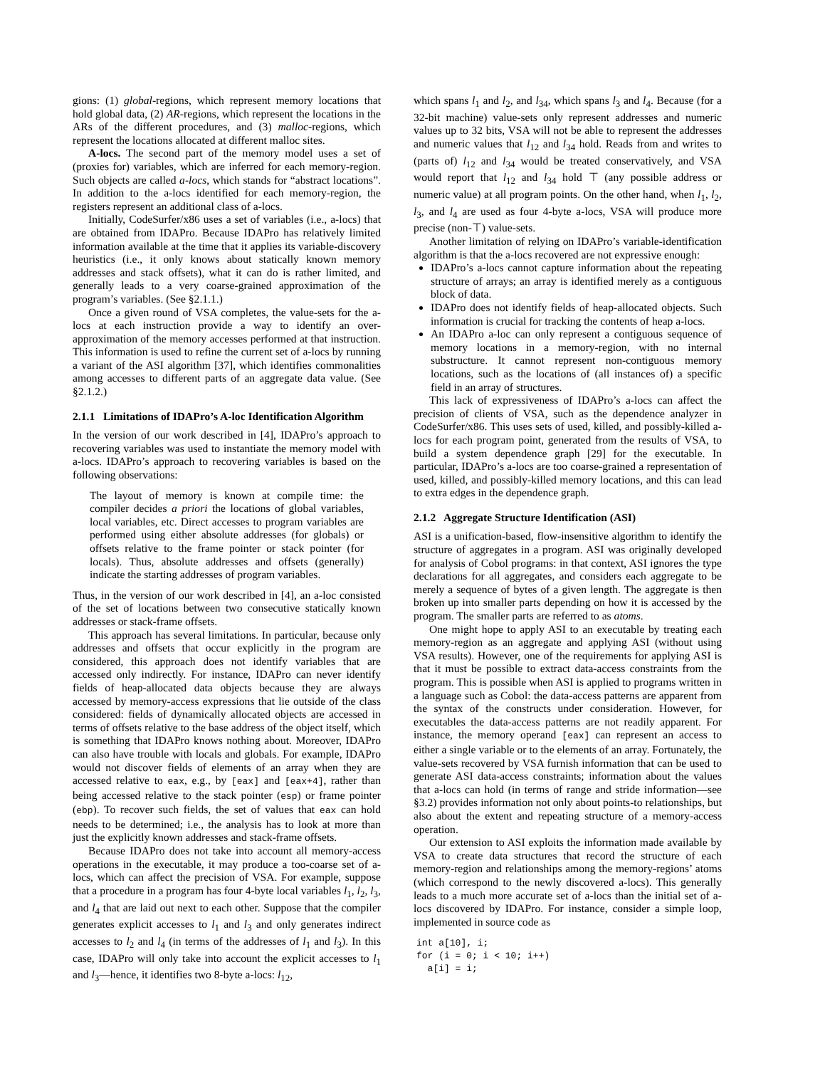gions: (1) global-regions, which represent memory locations that hold global data, (2) AR-regions, which represent the locations in the ARs of the different procedures, and (3) malloc-regions, which represent the locations allocated at different malloc sites.
A-locs. The second part of the memory model uses a set of (proxies for) variables, which are inferred for each memory-region. Such objects are called a-locs, which stands for “abstract locations”. In addition to the a-locs identified for each memory-region, the registers represent an additional class of a-locs.
Initially, CodeSurfer/x86 uses a set of variables (i.e., a-locs) that are obtained from IDAPro. Because IDAPro has relatively limited information available at the time that it applies its variable-discovery heuristics (i.e., it only knows about statically known memory addresses and stack offsets), what it can do is rather limited, and generally leads to a very coarse-grained approximation of the program’s variables. (See §2.1.1.)
Once a given round of VSA completes, the value-sets for the a-locs at each instruction provide a way to identify an over-approximation of the memory accesses performed at that instruction. This information is used to refine the current set of a-locs by running a variant of the ASI algorithm [37], which identifies commonalities among accesses to different parts of an aggregate data value. (See §2.1.2.)
2.1.1 Limitations of IDAPro’s A-loc Identification Algorithm
In the version of our work described in [4], IDAPro’s approach to recovering variables was used to instantiate the memory model with a-locs. IDAPro’s approach to recovering variables is based on the following observations:
The layout of memory is known at compile time: the compiler decides a priori the locations of global variables, local variables, etc. Direct accesses to program variables are performed using either absolute addresses (for globals) or offsets relative to the frame pointer or stack pointer (for locals). Thus, absolute addresses and offsets (generally) indicate the starting addresses of program variables.
Thus, in the version of our work described in [4], an a-loc consisted of the set of locations between two consecutive statically known addresses or stack-frame offsets.
This approach has several limitations. In particular, because only addresses and offsets that occur explicitly in the program are considered, this approach does not identify variables that are accessed only indirectly. For instance, IDAPro can never identify fields of heap-allocated data objects because they are always accessed by memory-access expressions that lie outside of the class considered: fields of dynamically allocated objects are accessed in terms of offsets relative to the base address of the object itself, which is something that IDAPro knows nothing about. Moreover, IDAPro can also have trouble with locals and globals. For example, IDAPro would not discover fields of elements of an array when they are accessed relative to eax, e.g., by [eax] and [eax+4], rather than being accessed relative to the stack pointer (esp) or frame pointer (ebp). To recover such fields, the set of values that eax can hold needs to be determined; i.e., the analysis has to look at more than just the explicitly known addresses and stack-frame offsets.
Because IDAPro does not take into account all memory-access operations in the executable, it may produce a too-coarse set of a-locs, which can affect the precision of VSA. For example, suppose that a procedure in a program has four 4-byte local variables l<sub>1</sub>, l<sub>2</sub>, l<sub>3</sub>, and l<sub>4</sub> that are laid out next to each other. Suppose that the compiler generates explicit accesses to l<sub>1</sub> and l<sub>3</sub> and only generates indirect accesses to l<sub>2</sub> and l<sub>4</sub> (in terms of the addresses of l<sub>1</sub> and l<sub>3</sub>). In this case, IDAPro will only take into account the explicit accesses to l<sub>1</sub> and l<sub>3</sub>—hence, it identifies two 8-byte a-locs: l<sub>12</sub>,
which spans l<sub>1</sub> and l<sub>2</sub>, and l<sub>34</sub>, which spans l<sub>3</sub> and l<sub>4</sub>. Because (for a 32-bit machine) value-sets only represent addresses and numeric values up to 32 bits, VSA will not be able to represent the addresses and numeric values that l<sub>12</sub> and l<sub>34</sub> hold. Reads from and writes to (parts of) l<sub>12</sub> and l<sub>34</sub> would be treated conservatively, and VSA would report that l<sub>12</sub> and l<sub>34</sub> hold ⊤ (any possible address or numeric value) at all program points. On the other hand, when l<sub>1</sub>, l<sub>2</sub>, l<sub>3</sub>, and l<sub>4</sub> are used as four 4-byte a-locs, VSA will produce more precise (non-⊤) value-sets.
Another limitation of relying on IDAPro’s variable-identification algorithm is that the a-locs recovered are not expressive enough:
IDAPro’s a-locs cannot capture information about the repeating structure of arrays; an array is identified merely as a contiguous block of data.
IDAPro does not identify fields of heap-allocated objects. Such information is crucial for tracking the contents of heap a-locs.
An IDAPro a-loc can only represent a contiguous sequence of memory locations in a memory-region, with no internal substructure. It cannot represent non-contiguous memory locations, such as the locations of (all instances of) a specific field in an array of structures.
This lack of expressiveness of IDAPro’s a-locs can affect the precision of clients of VSA, such as the dependence analyzer in CodeSurfer/x86. This uses sets of used, killed, and possibly-killed a-locs for each program point, generated from the results of VSA, to build a system dependence graph [29] for the executable. In particular, IDAPro’s a-locs are too coarse-grained a representation of used, killed, and possibly-killed memory locations, and this can lead to extra edges in the dependence graph.
2.1.2 Aggregate Structure Identification (ASI)
ASI is a unification-based, flow-insensitive algorithm to identify the structure of aggregates in a program. ASI was originally developed for analysis of Cobol programs: in that context, ASI ignores the type declarations for all aggregates, and considers each aggregate to be merely a sequence of bytes of a given length. The aggregate is then broken up into smaller parts depending on how it is accessed by the program. The smaller parts are referred to as atoms.
One might hope to apply ASI to an executable by treating each memory-region as an aggregate and applying ASI (without using VSA results). However, one of the requirements for applying ASI is that it must be possible to extract data-access constraints from the program. This is possible when ASI is applied to programs written in a language such as Cobol: the data-access patterns are apparent from the syntax of the constructs under consideration. However, for executables the data-access patterns are not readily apparent. For instance, the memory operand [eax] can represent an access to either a single variable or to the elements of an array. Fortunately, the value-sets recovered by VSA furnish information that can be used to generate ASI data-access constraints; information about the values that a-locs can hold (in terms of range and stride information—see §3.2) provides information not only about points-to relationships, but also about the extent and repeating structure of a memory-access operation.
Our extension to ASI exploits the information made available by VSA to create data structures that record the structure of each memory-region and relationships among the memory-regions’ atoms (which correspond to the newly discovered a-locs). This generally leads to a much more accurate set of a-locs than the initial set of a-locs discovered by IDAPro. For instance, consider a simple loop, implemented in source code as
int a[10], i;
for (i = 0; i < 10; i++)
  a[i] = i;